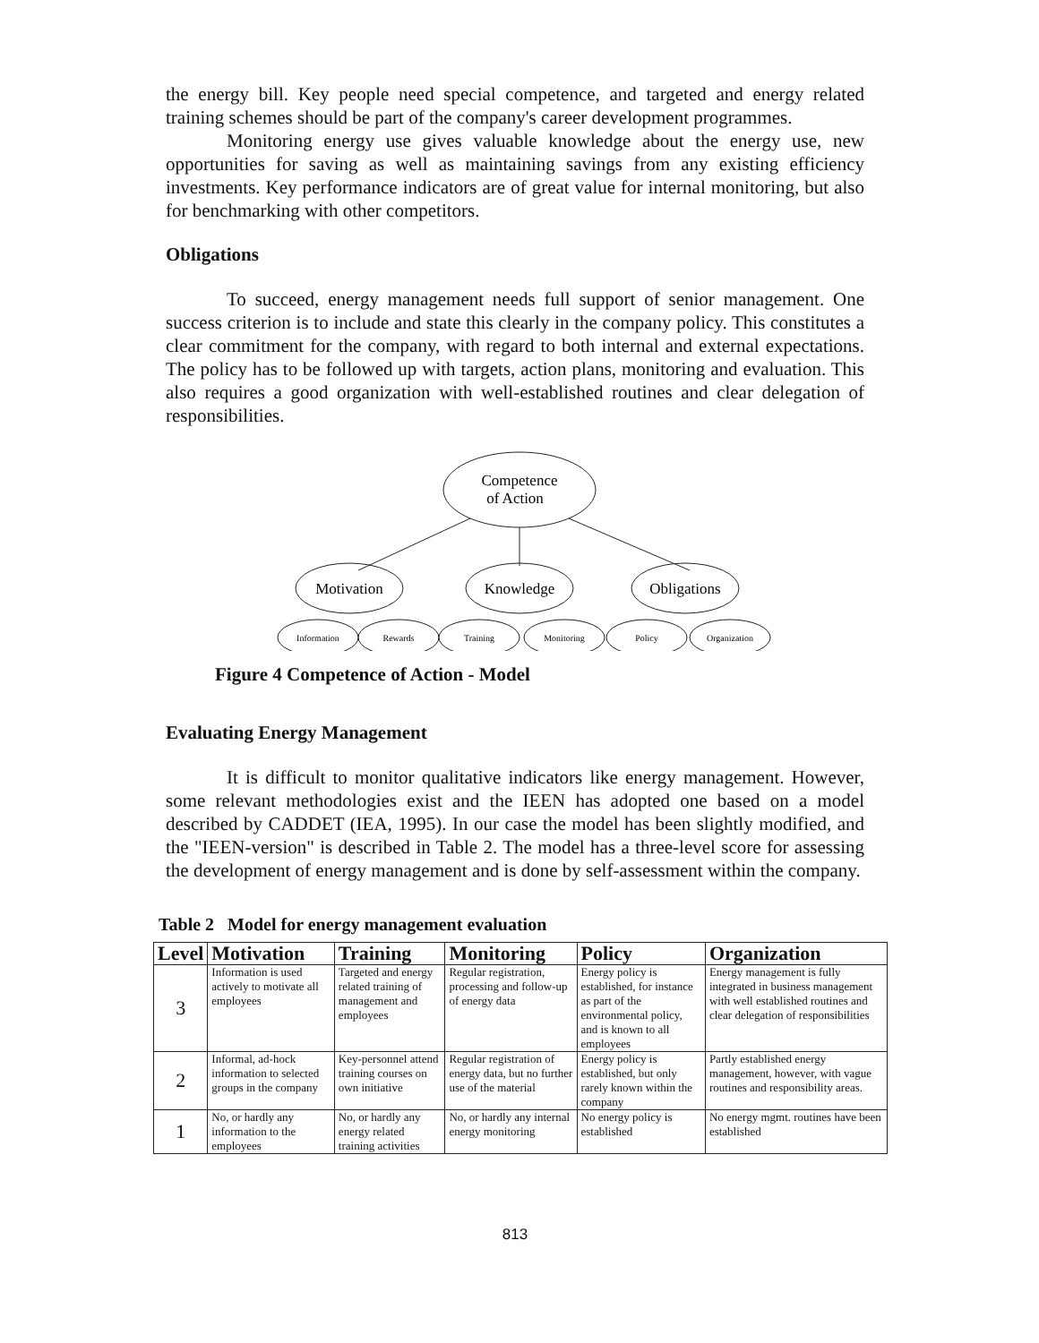the energy bill. Key people need special competence, and targeted and energy related training schemes should be part of the company's career development programmes.
Monitoring energy use gives valuable knowledge about the energy use, new opportunities for saving as well as maintaining savings from any existing efficiency investments. Key performance indicators are of great value for internal monitoring, but also for benchmarking with other competitors.
Obligations
To succeed, energy management needs full support of senior management. One success criterion is to include and state this clearly in the company policy. This constitutes a clear commitment for the company, with regard to both internal and external expectations. The policy has to be followed up with targets, action plans, monitoring and evaluation. This also requires a good organization with well-established routines and clear delegation of responsibilities.
Competence
of Action
Motivation
Knowledge
Obligations
Information
Rewards
Training
Monitoring
Policy
Organization
Figure 4 Competence of Action - Model
Evaluating Energy Management
It is difficult to monitor qualitative indicators like energy management. However, some relevant methodologies exist and the IEEN has adopted one based on a model described by CADDET (IEA, 1995). In our case the model has been slightly modified, and the "IEEN-version" is described in Table 2. The model has a three-level score for assessing the development of energy management and is done by self-assessment within the company.
Table 2 Model for energy management evaluation
| Level | Motivation | Training | Monitoring | Policy | Organization |
| --- | --- | --- | --- | --- | --- |
| 3 | Information is used actively to motivate all employees | Targeted and energy related training of management and employees | Regular registration, processing and follow-up of energy data | Energy policy is established, for instance as part of the environmental policy, and is known to all employees | Energy management is fully integrated in business management with well established routines and clear delegation of responsibilities |
| 2 | Informal, ad-hock information to selected groups in the company | Key-personnel attend training courses on own initiative | Regular registration of energy data, but no further use of the material | Energy policy is established, but only rarely known within the company | Partly established energy management, however, with vague routines and responsibility areas. |
| 1 | No, or hardly any information to the employees | No, or hardly any energy related training activities | No, or hardly any internal energy monitoring | No energy policy is established | No energy mgmt. routines have been established |
813